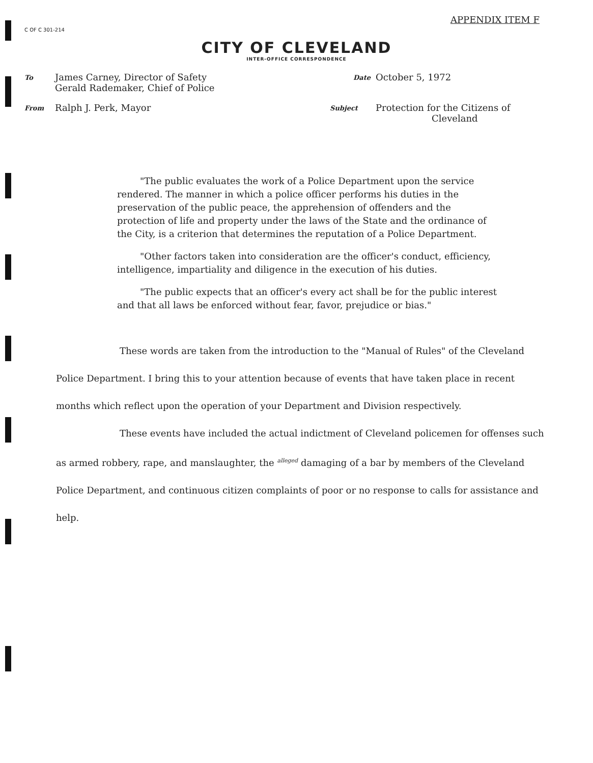C OF C 301-214
APPENDIX ITEM F
CITY OF CLEVELAND
INTER-OFFICE CORRESPONDENCE
To
James Carney, Director of Safety
Gerald Rademaker, Chief of Police
Date
October 5, 1972
From
Ralph J. Perk, Mayor
Subject
Protection for the Citizens of
Cleveland
"The public evaluates the work of a Police Department upon the service rendered. The manner in which a police officer performs his duties in the preservation of the public peace, the apprehension of offenders and the protection of life and property under the laws of the State and the ordinance of the City, is a criterion that determines the reputation of a Police Department.
"Other factors taken into consideration are the officer's conduct, efficiency, intelligence, impartiality and diligence in the execution of his duties.
"The public expects that an officer's every act shall be for the public interest and that all laws be enforced without fear, favor, prejudice or bias."
These words are taken from the introduction to the "Manual of Rules" of the Cleveland Police Department. I bring this to your attention because of events that have taken place in recent months which reflect upon the operation of your Department and Division respectively.
These events have included the actual indictment of Cleveland policemen for offenses such as armed robbery, rape, and manslaughter, the <sup>alleged</sup> damaging of a bar by members of the Cleveland Police Department, and continuous citizen complaints of poor or no response to calls for assistance and help.